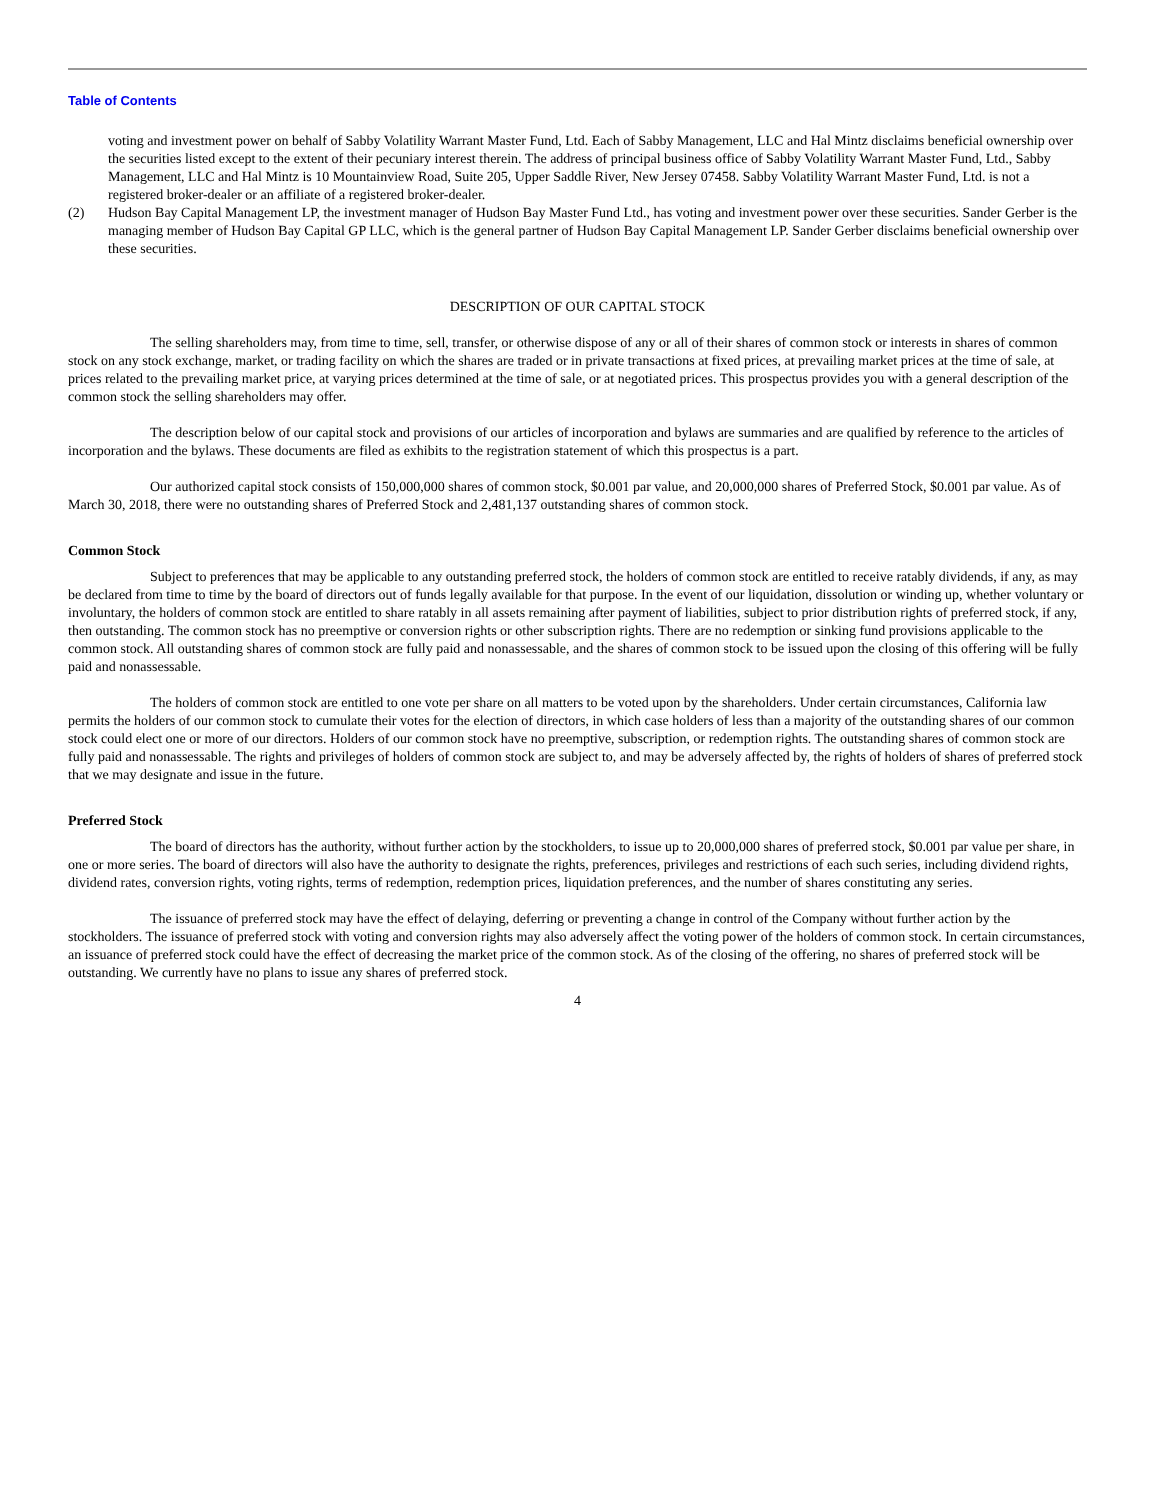Table of Contents
voting and investment power on behalf of Sabby Volatility Warrant Master Fund, Ltd. Each of Sabby Management, LLC and Hal Mintz disclaims beneficial ownership over the securities listed except to the extent of their pecuniary interest therein. The address of principal business office of Sabby Volatility Warrant Master Fund, Ltd., Sabby Management, LLC and Hal Mintz is 10 Mountainview Road, Suite 205, Upper Saddle River, New Jersey 07458. Sabby Volatility Warrant Master Fund, Ltd. is not a registered broker-dealer or an affiliate of a registered broker-dealer.
(2) Hudson Bay Capital Management LP, the investment manager of Hudson Bay Master Fund Ltd., has voting and investment power over these securities. Sander Gerber is the managing member of Hudson Bay Capital GP LLC, which is the general partner of Hudson Bay Capital Management LP. Sander Gerber disclaims beneficial ownership over these securities.
DESCRIPTION OF OUR CAPITAL STOCK
The selling shareholders may, from time to time, sell, transfer, or otherwise dispose of any or all of their shares of common stock or interests in shares of common stock on any stock exchange, market, or trading facility on which the shares are traded or in private transactions at fixed prices, at prevailing market prices at the time of sale, at prices related to the prevailing market price, at varying prices determined at the time of sale, or at negotiated prices. This prospectus provides you with a general description of the common stock the selling shareholders may offer.
The description below of our capital stock and provisions of our articles of incorporation and bylaws are summaries and are qualified by reference to the articles of incorporation and the bylaws. These documents are filed as exhibits to the registration statement of which this prospectus is a part.
Our authorized capital stock consists of 150,000,000 shares of common stock, $0.001 par value, and 20,000,000 shares of Preferred Stock, $0.001 par value. As of March 30, 2018, there were no outstanding shares of Preferred Stock and 2,481,137 outstanding shares of common stock.
Common Stock
Subject to preferences that may be applicable to any outstanding preferred stock, the holders of common stock are entitled to receive ratably dividends, if any, as may be declared from time to time by the board of directors out of funds legally available for that purpose. In the event of our liquidation, dissolution or winding up, whether voluntary or involuntary, the holders of common stock are entitled to share ratably in all assets remaining after payment of liabilities, subject to prior distribution rights of preferred stock, if any, then outstanding. The common stock has no preemptive or conversion rights or other subscription rights. There are no redemption or sinking fund provisions applicable to the common stock. All outstanding shares of common stock are fully paid and nonassessable, and the shares of common stock to be issued upon the closing of this offering will be fully paid and nonassessable.
The holders of common stock are entitled to one vote per share on all matters to be voted upon by the shareholders. Under certain circumstances, California law permits the holders of our common stock to cumulate their votes for the election of directors, in which case holders of less than a majority of the outstanding shares of our common stock could elect one or more of our directors. Holders of our common stock have no preemptive, subscription, or redemption rights. The outstanding shares of common stock are fully paid and nonassessable. The rights and privileges of holders of common stock are subject to, and may be adversely affected by, the rights of holders of shares of preferred stock that we may designate and issue in the future.
Preferred Stock
The board of directors has the authority, without further action by the stockholders, to issue up to 20,000,000 shares of preferred stock, $0.001 par value per share, in one or more series. The board of directors will also have the authority to designate the rights, preferences, privileges and restrictions of each such series, including dividend rights, dividend rates, conversion rights, voting rights, terms of redemption, redemption prices, liquidation preferences, and the number of shares constituting any series.
The issuance of preferred stock may have the effect of delaying, deferring or preventing a change in control of the Company without further action by the stockholders. The issuance of preferred stock with voting and conversion rights may also adversely affect the voting power of the holders of common stock. In certain circumstances, an issuance of preferred stock could have the effect of decreasing the market price of the common stock. As of the closing of the offering, no shares of preferred stock will be outstanding. We currently have no plans to issue any shares of preferred stock.
4